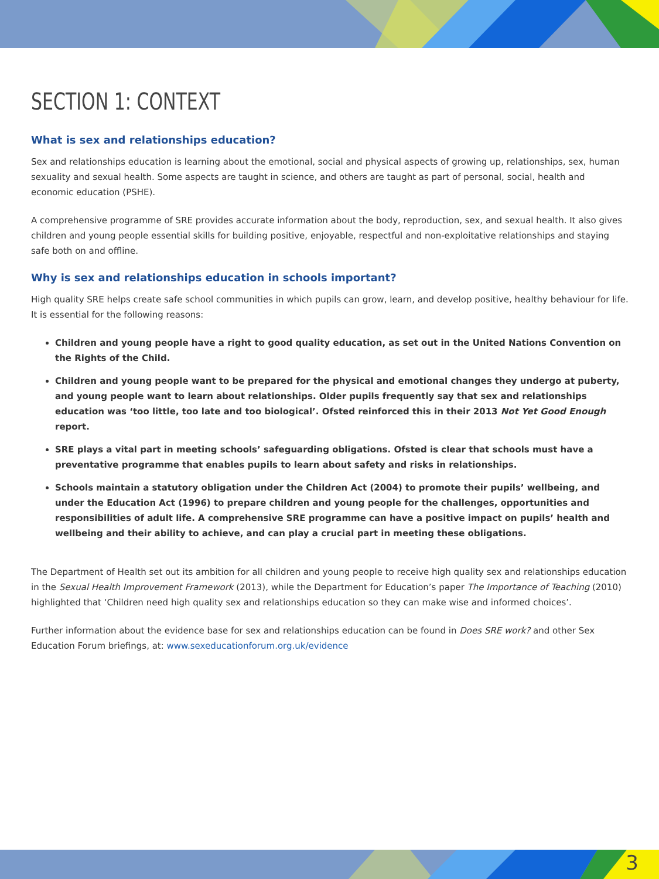SECTION 1: CONTEXT
What is sex and relationships education?
Sex and relationships education is learning about the emotional, social and physical aspects of growing up, relationships, sex, human sexuality and sexual health. Some aspects are taught in science, and others are taught as part of personal, social, health and economic education (PSHE).
A comprehensive programme of SRE provides accurate information about the body, reproduction, sex, and sexual health. It also gives children and young people essential skills for building positive, enjoyable, respectful and non-exploitative relationships and staying safe both on and offline.
Why is sex and relationships education in schools important?
High quality SRE helps create safe school communities in which pupils can grow, learn, and develop positive, healthy behaviour for life. It is essential for the following reasons:
Children and young people have a right to good quality education, as set out in the United Nations Convention on the Rights of the Child.
Children and young people want to be prepared for the physical and emotional changes they undergo at puberty, and young people want to learn about relationships. Older pupils frequently say that sex and relationships education was ‘too little, too late and too biological’. Ofsted reinforced this in their 2013 Not Yet Good Enough report.
SRE plays a vital part in meeting schools’ safeguarding obligations. Ofsted is clear that schools must have a preventative programme that enables pupils to learn about safety and risks in relationships.
Schools maintain a statutory obligation under the Children Act (2004) to promote their pupils’ wellbeing, and under the Education Act (1996) to prepare children and young people for the challenges, opportunities and responsibilities of adult life. A comprehensive SRE programme can have a positive impact on pupils’ health and wellbeing and their ability to achieve, and can play a crucial part in meeting these obligations.
The Department of Health set out its ambition for all children and young people to receive high quality sex and relationships education in the Sexual Health Improvement Framework (2013), while the Department for Education’s paper The Importance of Teaching (2010) highlighted that ‘Children need high quality sex and relationships education so they can make wise and informed choices’.
Further information about the evidence base for sex and relationships education can be found in Does SRE work? and other Sex Education Forum briefings, at: www.sexeducationforum.org.uk/evidence
3